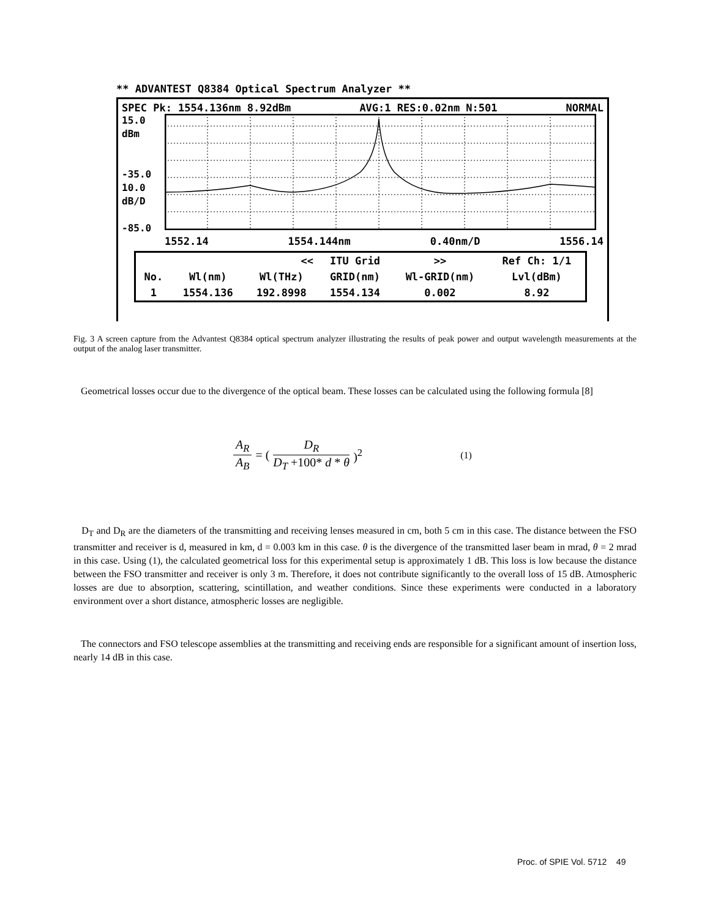** ADVANTEST Q8384 Optical Spectrum Analyzer **
SPEC Pk: 1554.136nm 8.92dBm AVG:1 RES:0.02nm N:501 NORMAL
15.0
dBm
-35.0
10.0
dB/D
-85.0
1552.14 1554.144nm 0.40nm/D 1556.14
| << | | | ITU Grid | >> | Ref Ch: 1/1 |
| No. | Wl(nm) | Wl(THz) | GRID(nm) | Wl-GRID(nm) | Lvl(dBm) |
| 1 | 1554.136 | 192.8998 | 1554.134 | 0.002 | 8.92 |
Fig. 3 A screen capture from the Advantest Q8384 optical spectrum analyzer illustrating the results of peak power and output wavelength measurements at the output of the analog laser transmitter.
Geometrical losses occur due to the divergence of the optical beam. These losses can be calculated using the following formula [8]
A<sub>R</sub> A<sub>B</sub> = (D<sub>R</sub> D<sub>T</sub> +100* d * θ)<sup>2</sup> (1)
D<sub>T</sub> and D<sub>R</sub> are the diameters of the transmitting and receiving lenses measured in cm, both 5 cm in this case. The distance between the FSO transmitter and receiver is d, measured in km, d = 0.003 km in this case. θ is the divergence of the transmitted laser beam in mrad, θ = 2 mrad in this case. Using (1), the calculated geometrical loss for this experimental setup is approximately 1 dB. This loss is low because the distance between the FSO transmitter and receiver is only 3 m. Therefore, it does not contribute significantly to the overall loss of 15 dB. Atmospheric losses are due to absorption, scattering, scintillation, and weather conditions. Since these experiments were conducted in a laboratory environment over a short distance, atmospheric losses are negligible.
The connectors and FSO telescope assemblies at the transmitting and receiving ends are responsible for a significant amount of insertion loss, nearly 14 dB in this case.
Proc. of SPIE Vol. 5712 49